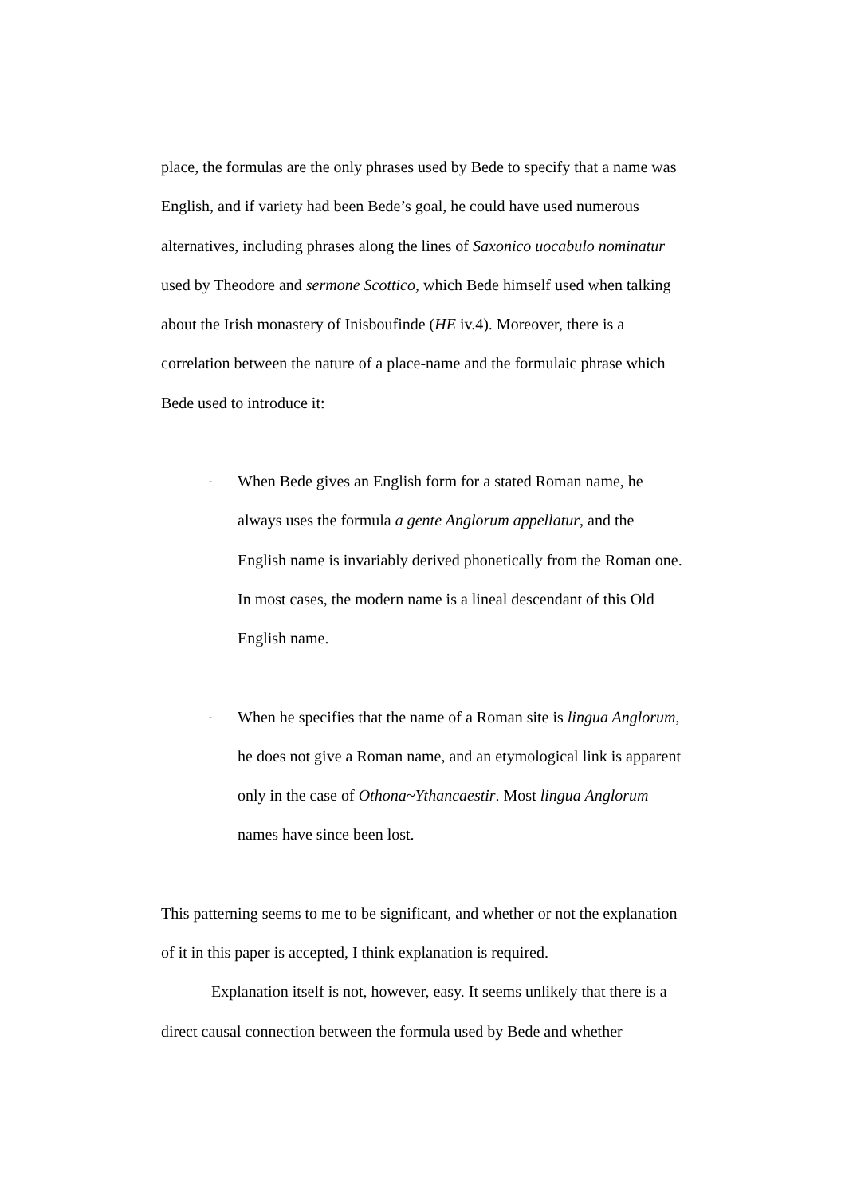place, the formulas are the only phrases used by Bede to specify that a name was English, and if variety had been Bede’s goal, he could have used numerous alternatives, including phrases along the lines of Saxonico uocabulo nominatur used by Theodore and sermone Scottico, which Bede himself used when talking about the Irish monastery of Inisboufinde (HE iv.4). Moreover, there is a correlation between the nature of a place-name and the formulaic phrase which Bede used to introduce it:
-
When Bede gives an English form for a stated Roman name, he always uses the formula a gente Anglorum appellatur, and the English name is invariably derived phonetically from the Roman one. In most cases, the modern name is a lineal descendant of this Old English name.
-
When he specifies that the name of a Roman site is lingua Anglorum, he does not give a Roman name, and an etymological link is apparent only in the case of Othona~Ythancaestir. Most lingua Anglorum names have since been lost.
This patterning seems to me to be significant, and whether or not the explanation of it in this paper is accepted, I think explanation is required.
Explanation itself is not, however, easy. It seems unlikely that there is a direct causal connection between the formula used by Bede and whether